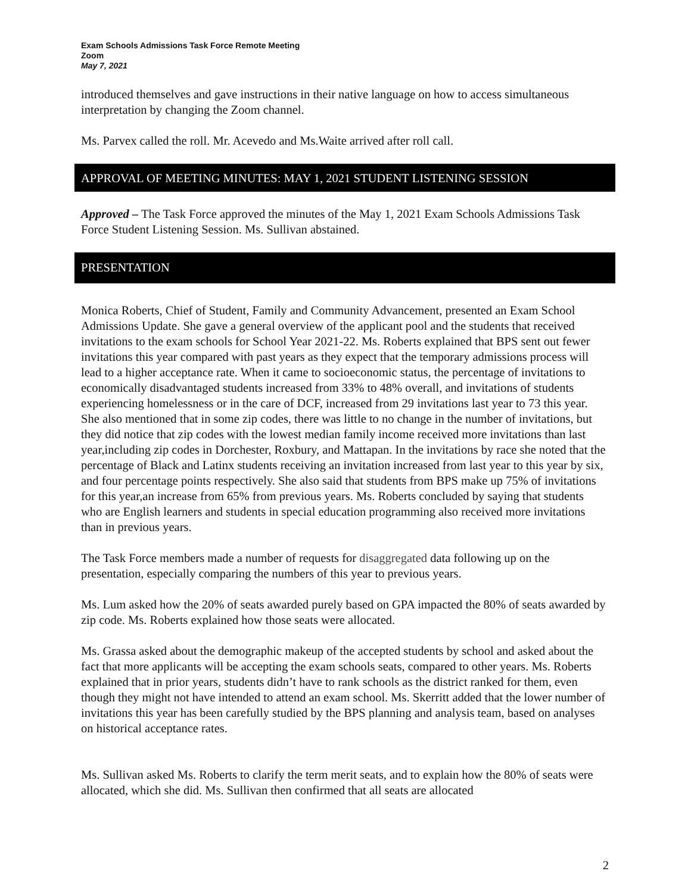Exam Schools Admissions Task Force Remote Meeting
Zoom
May 7, 2021
introduced themselves and gave instructions in their native language on how to access simultaneous interpretation by changing the Zoom channel.
Ms. Parvex called the roll. Mr. Acevedo and Ms.Waite arrived after roll call.
APPROVAL OF MEETING MINUTES: MAY 1, 2021 STUDENT LISTENING SESSION
Approved – The Task Force approved the minutes of the May 1, 2021 Exam Schools Admissions Task Force Student Listening Session. Ms. Sullivan abstained.
PRESENTATION
Monica Roberts, Chief of Student, Family and Community Advancement, presented an Exam School Admissions Update. She gave a general overview of the applicant pool and the students that received invitations to the exam schools for School Year 2021-22. Ms. Roberts explained that BPS sent out fewer invitations this year compared with past years as they expect that the temporary admissions process will lead to a higher acceptance rate. When it came to socioeconomic status, the percentage of invitations to economically disadvantaged students increased from 33% to 48% overall, and invitations of students experiencing homelessness or in the care of DCF, increased from 29 invitations last year to 73 this year. She also mentioned that in some zip codes, there was little to no change in the number of invitations, but they did notice that zip codes with the lowest median family income received more invitations than last year,including zip codes in Dorchester, Roxbury, and Mattapan. In the invitations by race she noted that the percentage of Black and Latinx students receiving an invitation increased from last year to this year by six, and four percentage points respectively. She also said that students from BPS make up 75% of invitations for this year,an increase from 65% from previous years. Ms. Roberts concluded by saying that students who are English learners and students in special education programming also received more invitations than in previous years.
The Task Force members made a number of requests for disaggregated data following up on the presentation, especially comparing the numbers of this year to previous years.
Ms. Lum asked how the 20% of seats awarded purely based on GPA impacted the 80% of seats awarded by zip code. Ms. Roberts explained how those seats were allocated.
Ms. Grassa asked about the demographic makeup of the accepted students by school and asked about the fact that more applicants will be accepting the exam schools seats, compared to other years. Ms. Roberts explained that in prior years, students didn’t have to rank schools as the district ranked for them, even though they might not have intended to attend an exam school. Ms. Skerritt added that the lower number of invitations this year has been carefully studied by the BPS planning and analysis team, based on analyses on historical acceptance rates.
Ms. Sullivan asked Ms. Roberts to clarify the term merit seats, and to explain how the 80% of seats were allocated, which she did. Ms. Sullivan then confirmed that all seats are allocated
2